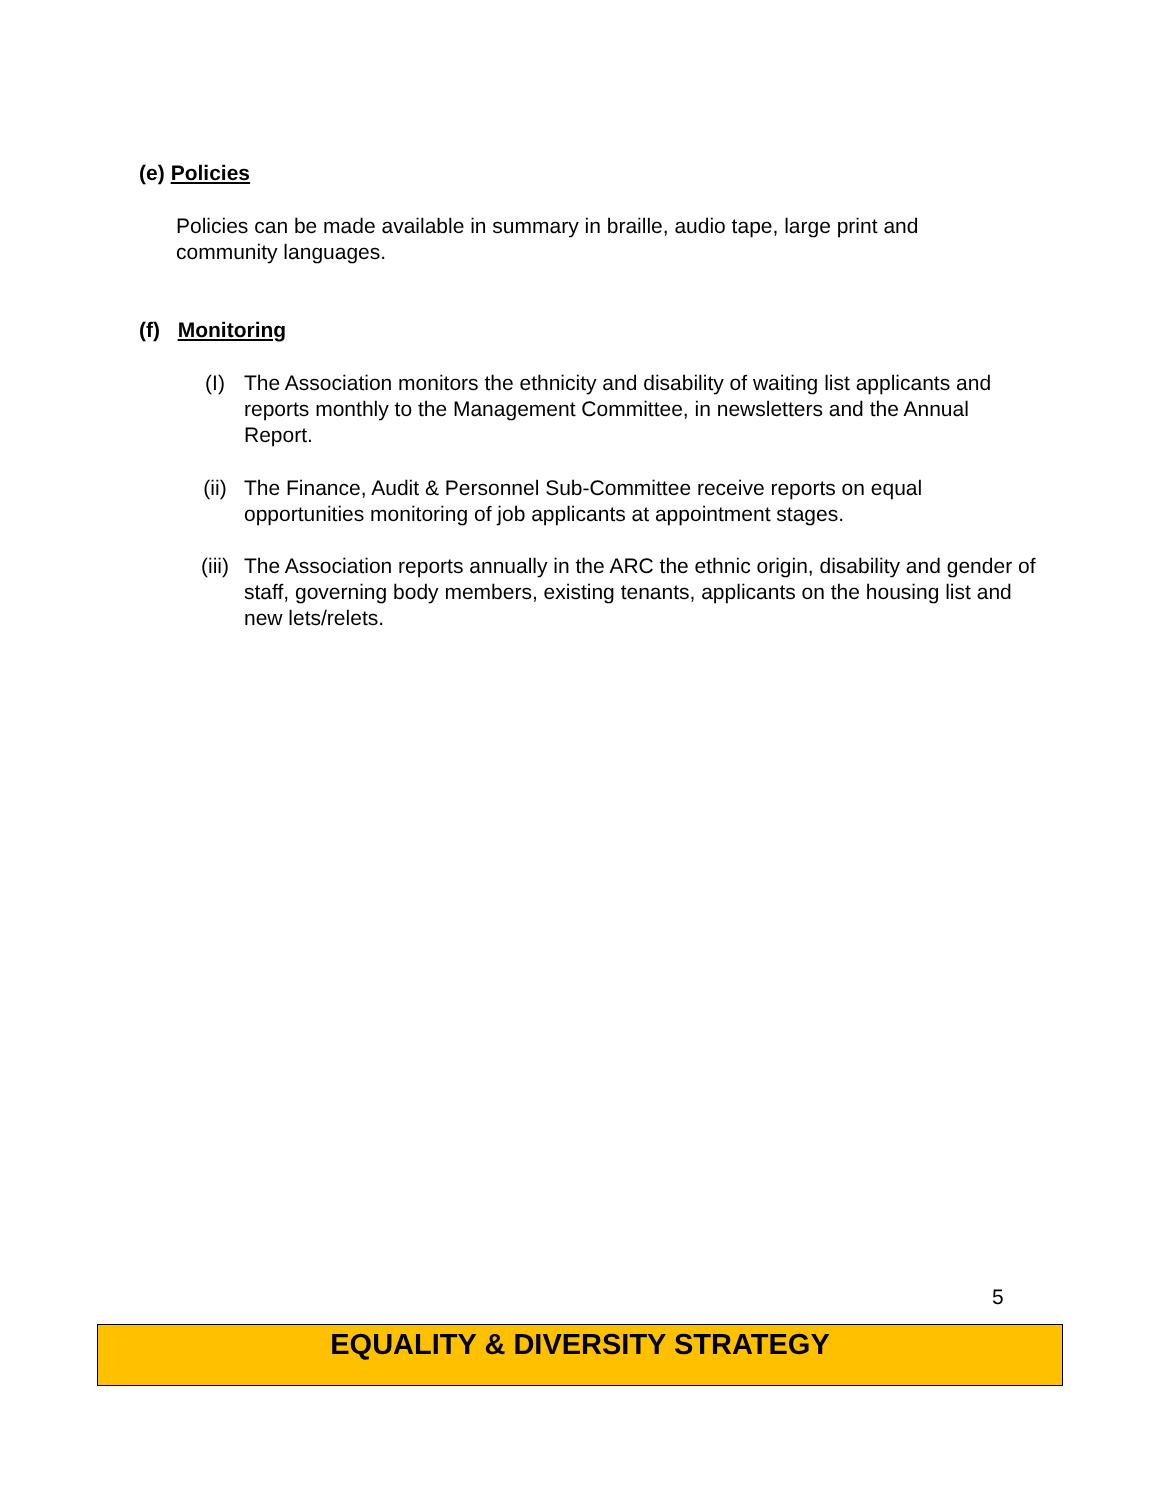(e) Policies
Policies can be made available in summary in braille, audio tape, large print and community languages.
(f) Monitoring
(I) The Association monitors the ethnicity and disability of waiting list applicants and reports monthly to the Management Committee, in newsletters and the Annual Report.
(ii) The Finance, Audit & Personnel Sub-Committee receive reports on equal opportunities monitoring of job applicants at appointment stages.
(iii)
The Association reports annually in the ARC the ethnic origin, disability and gender of staff, governing body members, existing tenants, applicants on the housing list and new lets/relets.
5
EQUALITY & DIVERSITY STRATEGY